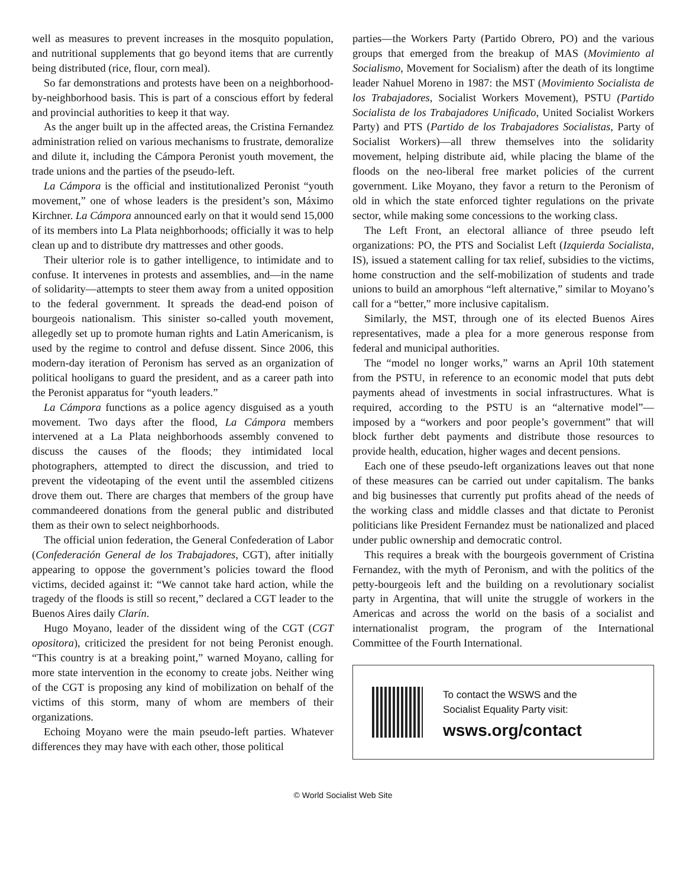well as measures to prevent increases in the mosquito population, and nutritional supplements that go beyond items that are currently being distributed (rice, flour, corn meal).
So far demonstrations and protests have been on a neighborhood-by-neighborhood basis. This is part of a conscious effort by federal and provincial authorities to keep it that way.
As the anger built up in the affected areas, the Cristina Fernandez administration relied on various mechanisms to frustrate, demoralize and dilute it, including the Cámpora Peronist youth movement, the trade unions and the parties of the pseudo-left.
La Cámpora is the official and institutionalized Peronist “youth movement,” one of whose leaders is the president’s son, Máximo Kirchner. La Cámpora announced early on that it would send 15,000 of its members into La Plata neighborhoods; officially it was to help clean up and to distribute dry mattresses and other goods.
Their ulterior role is to gather intelligence, to intimidate and to confuse. It intervenes in protests and assemblies, and—in the name of solidarity—attempts to steer them away from a united opposition to the federal government. It spreads the dead-end poison of bourgeois nationalism. This sinister so-called youth movement, allegedly set up to promote human rights and Latin Americanism, is used by the regime to control and defuse dissent. Since 2006, this modern-day iteration of Peronism has served as an organization of political hooligans to guard the president, and as a career path into the Peronist apparatus for “youth leaders.”
La Cámpora functions as a police agency disguised as a youth movement. Two days after the flood, La Cámpora members intervened at a La Plata neighborhoods assembly convened to discuss the causes of the floods; they intimidated local photographers, attempted to direct the discussion, and tried to prevent the videotaping of the event until the assembled citizens drove them out. There are charges that members of the group have commandeered donations from the general public and distributed them as their own to select neighborhoods.
The official union federation, the General Confederation of Labor (Confederación General de los Trabajadores, CGT), after initially appearing to oppose the government’s policies toward the flood victims, decided against it: “We cannot take hard action, while the tragedy of the floods is still so recent,” declared a CGT leader to the Buenos Aires daily Clarín.
Hugo Moyano, leader of the dissident wing of the CGT (CGT opositora), criticized the president for not being Peronist enough. “This country is at a breaking point,” warned Moyano, calling for more state intervention in the economy to create jobs. Neither wing of the CGT is proposing any kind of mobilization on behalf of the victims of this storm, many of whom are members of their organizations.
Echoing Moyano were the main pseudo-left parties. Whatever differences they may have with each other, those political
parties—the Workers Party (Partido Obrero, PO) and the various groups that emerged from the breakup of MAS (Movimiento al Socialismo, Movement for Socialism) after the death of its longtime leader Nahuel Moreno in 1987: the MST (Movimiento Socialista de los Trabajadores, Socialist Workers Movement), PSTU (Partido Socialista de los Trabajadores Unificado, United Socialist Workers Party) and PTS (Partido de los Trabajadores Socialistas, Party of Socialist Workers)—all threw themselves into the solidarity movement, helping distribute aid, while placing the blame of the floods on the neo-liberal free market policies of the current government. Like Moyano, they favor a return to the Peronism of old in which the state enforced tighter regulations on the private sector, while making some concessions to the working class.
The Left Front, an electoral alliance of three pseudo left organizations: PO, the PTS and Socialist Left (Izquierda Socialista, IS), issued a statement calling for tax relief, subsidies to the victims, home construction and the self-mobilization of students and trade unions to build an amorphous “left alternative,” similar to Moyano’s call for a “better,” more inclusive capitalism.
Similarly, the MST, through one of its elected Buenos Aires representatives, made a plea for a more generous response from federal and municipal authorities.
The “model no longer works,” warns an April 10th statement from the PSTU, in reference to an economic model that puts debt payments ahead of investments in social infrastructures. What is required, according to the PSTU is an “alternative model”—imposed by a “workers and poor people’s government” that will block further debt payments and distribute those resources to provide health, education, higher wages and decent pensions.
Each one of these pseudo-left organizations leaves out that none of these measures can be carried out under capitalism. The banks and big businesses that currently put profits ahead of the needs of the working class and middle classes and that dictate to Peronist politicians like President Fernandez must be nationalized and placed under public ownership and democratic control.
This requires a break with the bourgeois government of Cristina Fernandez, with the myth of Peronism, and with the politics of the petty-bourgeois left and the building on a revolutionary socialist party in Argentina, that will unite the struggle of workers in the Americas and across the world on the basis of a socialist and internationalist program, the program of the International Committee of the Fourth International.
To contact the WSWS and the
Socialist Equality Party visit:
wsws.org/contact
© World Socialist Web Site